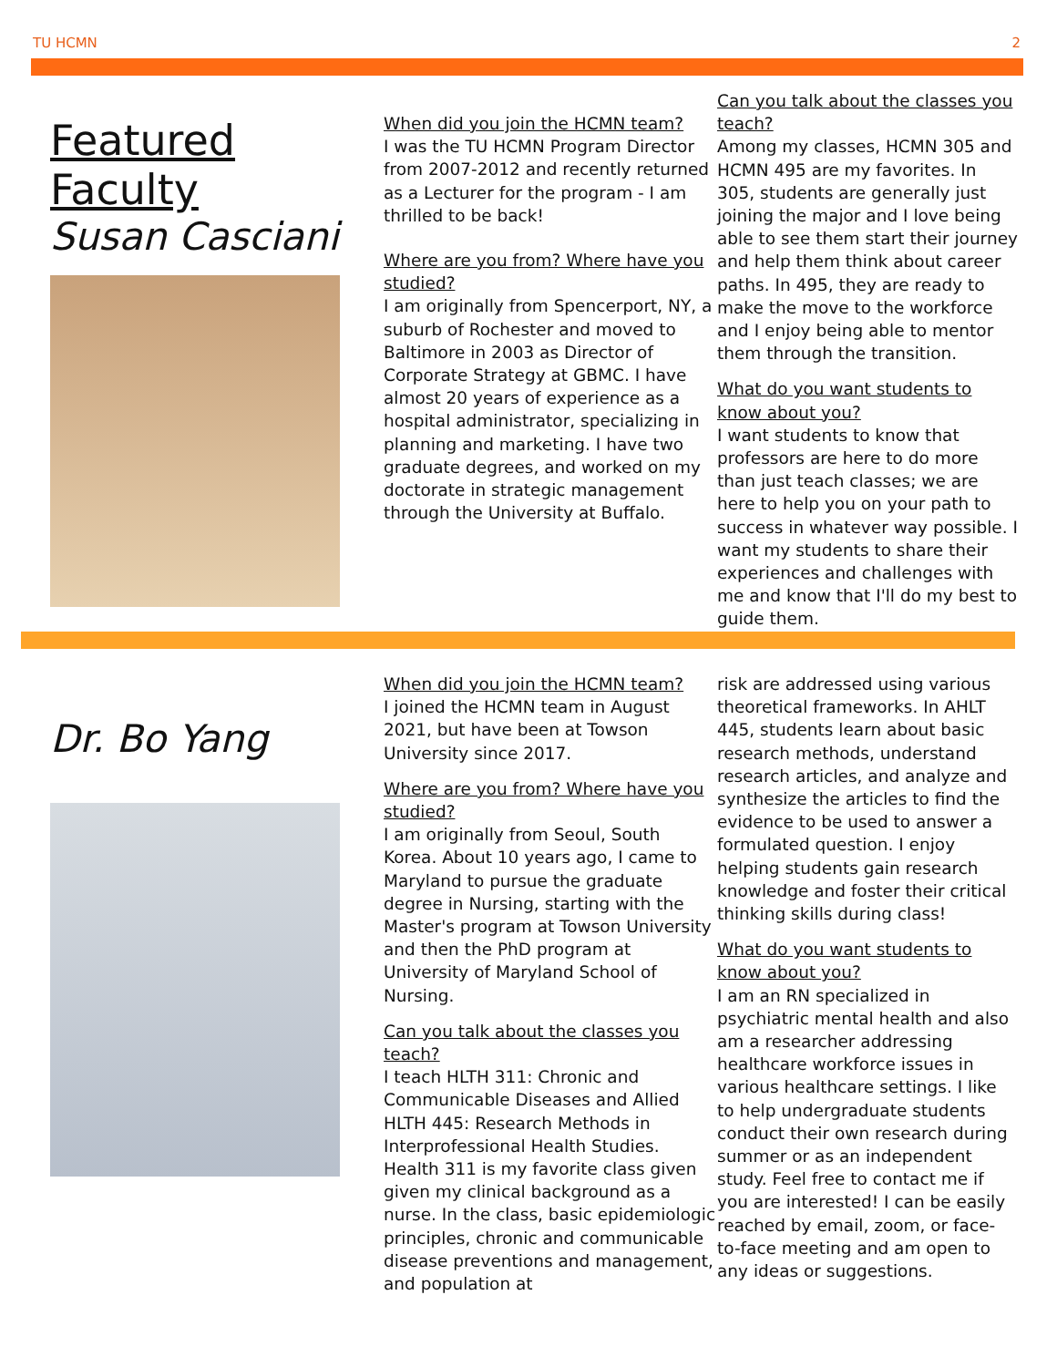TU HCMN 2
Featured Faculty
Susan Casciani
When did you join the HCMN team?
I was the TU HCMN Program Director from 2007-2012 and recently returned as a Lecturer for the program - I am thrilled to be back!
Where are you from? Where have you studied?
I am originally from Spencerport, NY, a suburb of Rochester and moved to Baltimore in 2003 as Director of Corporate Strategy at GBMC. I have almost 20 years of experience as a hospital administrator, specializing in planning and marketing. I have two graduate degrees, and worked on my doctorate in strategic management through the University at Buffalo.
Can you talk about the classes you teach?
Among my classes, HCMN 305 and HCMN 495 are my favorites. In 305, students are generally just joining the major and I love being able to see them start their journey and help them think about career paths. In 495, they are ready to make the move to the workforce and I enjoy being able to mentor them through the transition.
What do you want students to know about you?
I want students to know that professors are here to do more than just teach classes; we are here to help you on your path to success in whatever way possible. I want my students to share their experiences and challenges with me and know that I'll do my best to guide them.
Dr. Bo Yang
When did you join the HCMN team?
I joined the HCMN team in August 2021, but have been at Towson University since 2017.
Where are you from? Where have you studied?
I am originally from Seoul, South Korea. About 10 years ago, I came to Maryland to pursue the graduate degree in Nursing, starting with the Master's program at Towson University and then the PhD program at University of Maryland School of Nursing.
Can you talk about the classes you teach?
I teach HLTH 311: Chronic and Communicable Diseases and Allied HLTH 445: Research Methods in Interprofessional Health Studies. Health 311 is my favorite class given given my clinical background as a nurse. In the class, basic epidemiologic principles, chronic and communicable disease preventions and management, and population at
risk are addressed using various theoretical frameworks. In AHLT 445, students learn about basic research methods, understand research articles, and analyze and synthesize the articles to find the evidence to be used to answer a formulated question. I enjoy helping students gain research knowledge and foster their critical thinking skills during class!
What do you want students to know about you?
I am an RN specialized in psychiatric mental health and also am a researcher addressing healthcare workforce issues in various healthcare settings. I like to help undergraduate students conduct their own research during summer or as an independent study. Feel free to contact me if you are interested! I can be easily reached by email, zoom, or face-to-face meeting and am open to any ideas or suggestions.